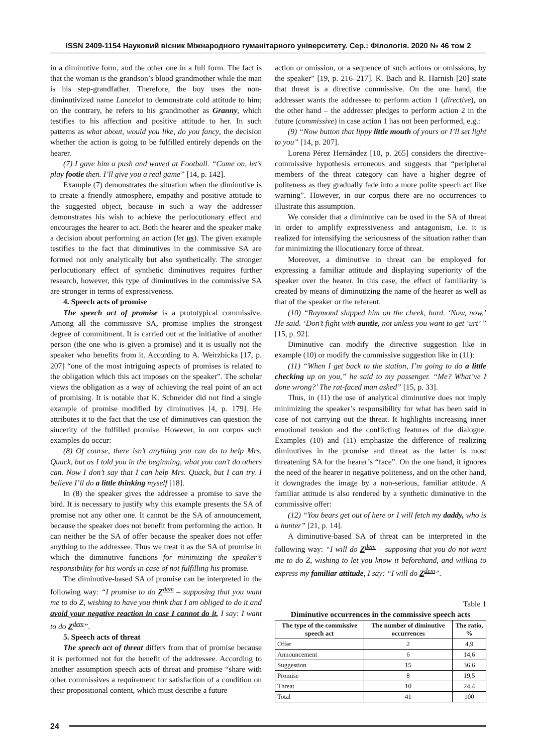ISSN 2409-1154 Науковий вісник Міжнародного гуманітарного університету. Сер.: Філологія. 2020 № 46 том 2
in a diminutive form, and the other one in a full form. The fact is that the woman is the grandson’s blood grandmother while the man is his step-grandfather. Therefore, the boy uses the non-diminutivized name Lancelot to demonstrate cold attitude to him; on the contrary, he refers to his grandmother as Granny, which testifies to his affection and positive attitude to her. In such patterns as what about, would you like, do you fancy, the decision whether the action is going to be fulfilled entirely depends on the hearer.
(7) I gave him a push and waved at Football. “Come on, let’s play footie then. I’ll give you a real game” [14, p. 142].
Example (7) demonstrates the situation when the diminutive is to create a friendly atmosphere, empathy and positive attitude to the suggested object, because in such a way the addresser demonstrates his wish to achieve the perlocutionary effect and encourages the hearer to act. Both the hearer and the speaker make a decision about performing an action (let us). The given example testifies to the fact that diminutives in the commissive SA are formed not only analytically but also synthetically. The stronger perlocutionary effect of synthetic diminutives requires further research, however, this type of diminutives in the commissive SA are stronger in terms of expressiveness.
4. Speech acts of promise
The speech act of promise is a prototypical commissive. Among all the commissive SA, promise implies the strongest degree of commitment. It is carried out at the initiative of another person (the one who is given a promise) and it is usually not the speaker who benefits from it. According to A. Weirzbicka [17, p. 207] “one of the most intriguing aspects of promises is related to the obligation which this act imposes on the speaker”. The scholar views the obligation as a way of achieving the real point of an act of promising. It is notable that K. Schneider did not find a single example of promise modified by diminutives [4, p. 179]. He attributes it to the fact that the use of diminutives can question the sincerity of the fulfilled promise. However, in our corpus such examples do occur:
(8) Of course, there isn’t anything you can do to help Mrs. Quack, but as I told you in the beginning, what you can’t do others can. Now I don’t say that I can help Mrs. Quack, but I can try. I believe I’ll do a little thinking myself [18].
In (8) the speaker gives the addressee a promise to save the bird. It is necessary to justify why this example presents the SA of promise not any other one. It cannot be the SA of announcement, because the speaker does not benefit from performing the action. It can neither be the SA of offer because the speaker does not offer anything to the addressee. Thus we treat it as the SA of promise in which the diminutive functions for minimizing the speaker’s responsibility for his words in case of not fulfilling his promise.
The diminutive-based SA of promise can be interpreted in the following way: “I promise to do Z<sup>dem</sup> – supposing that you want me to do Z, wishing to have you think that I am obliged to do it and avoid your negative reaction in case I cannot do it, I say: I want to do Z<sup>dem</sup>”.
5. Speech acts of threat
The speech act of threat differs from that of promise because it is performed not for the benefit of the addressee. According to another assumption speech acts of threat and promise “share with other commissives a requirement for satisfaction of a condition on their propositional content, which must describe a future
action or omission, or a sequence of such actions or omissions, by the speaker” [19, p. 216–217]. K. Bach and R. Harnish [20] state that threat is a directive commissive. On the one hand, the addresser wants the addressee to perform action 1 (directive), on the other hand – the addresser pledges to perform action 2 in the future (commissive) in case action 1 has not been performed, e.g.:
(9) “Now button that lippy little mouth of yours or I’ll set light to you” [14, p. 207].
Lorena Pérez Hernández [10, p. 265] considers the directive-commissive hypothesis erroneous and suggests that “peripheral members of the threat category can have a higher degree of politeness as they gradually fade into a more polite speech act like warning”. However, in our corpus there are no occurrences to illustrate this assumption.
We consider that a diminutive can be used in the SA of threat in order to amplify expressiveness and antagonism, i.e. it is realized for intensifying the seriousness of the situation rather than for minimizing the illocutionary force of threat.
Moreover, a diminutive in threat can be employed for expressing a familiar attitude and displaying superiority of the speaker over the hearer. In this case, the effect of familiarity is created by means of diminutizing the name of the hearer as well as that of the speaker or the referent.
(10) “Raymond slapped him on the cheek, hard. ‘Now, now.’ He said. ‘Don’t fight with auntie, not unless you want to get ‘urt’ ” [15, p. 92].
Diminutive can modify the directive suggestion like in example (10) or modify the commissive suggestion like in (11):
(11) “When I get back to the station, I’m going to do a little checking up on you,” he said to my passenger. “Me? What’ve I done wrong?’ The rat-faced man asked” [15, p. 33].
Thus, in (11) the use of analytical diminutive does not imply minimizing the speaker’s responsibility for what has been said in case of not carrying out the threat. It highlights increasing inner emotional tension and the conflicting features of the dialogue. Examples (10) and (11) emphasize the difference of realizing diminutives in the promise and threat as the latter is most threatening SA for the hearer’s “face”. On the one hand, it ignores the need of the hearer in negative politeness, and on the other hand, it downgrades the image by a non-serious, familiar attitude. A familiar attitude is also rendered by a synthetic diminutive in the commissive offer:
(12) “You bears get out of here or I will fetch my daddy, who is a hunter” [21, p. 14].
A diminutive-based SA of threat can be interpreted in the following way: “I will do Z<sup>dem</sup> – supposing that you do not want me to do Z, wishing to let you know it beforehand, and willing to express my familiar attitude, I say: “I will do Z<sup>dem</sup>”.
Table 1
Diminutive occurrences in the commissive speech acts
| The type of the commissive speech act | The number of diminutive occurrences | The ratio, % |
| --- | --- | --- |
| Offer | 2 | 4,9 |
| Announcement | 6 | 14,6 |
| Suggestion | 15 | 36,6 |
| Promise | 8 | 19,5 |
| Threat | 10 | 24,4 |
| Total | 41 | 100 |
24